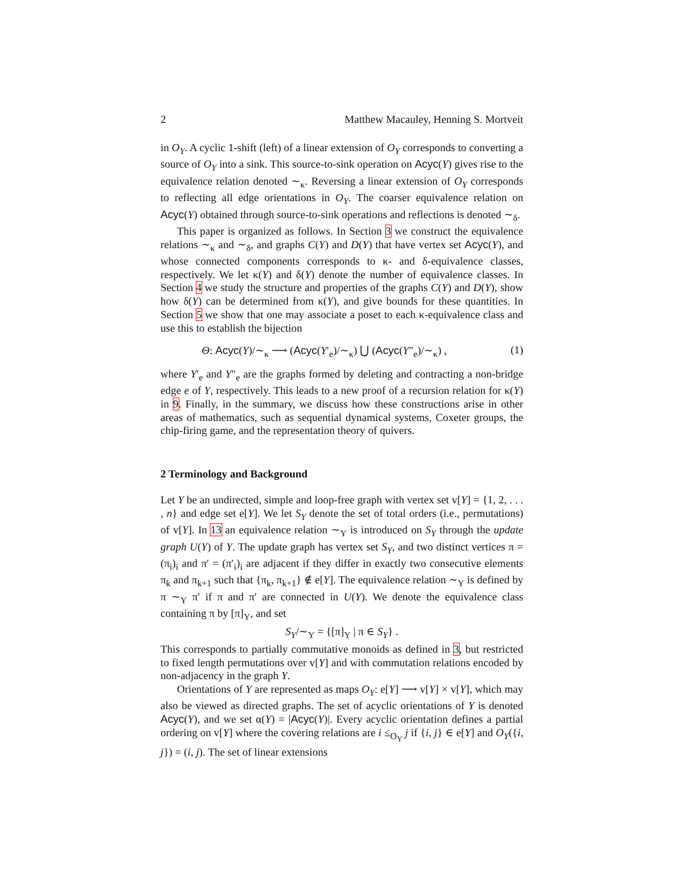2 Matthew Macauley, Henning S. Mortveit
in O<sub>Y</sub>. A cyclic 1-shift (left) of a linear extension of O<sub>Y</sub> corresponds to converting a source of O<sub>Y</sub> into a sink. This source-to-sink operation on Acyc(Y) gives rise to the equivalence relation denoted ∼<sub>κ</sub>. Reversing a linear extension of O<sub>Y</sub> corresponds to reflecting all edge orientations in O<sub>Y</sub>. The coarser equivalence relation on Acyc(Y) obtained through source-to-sink operations and reflections is denoted ∼<sub>δ</sub>.
This paper is organized as follows. In Section 3 we construct the equivalence relations ∼<sub>κ</sub> and ∼<sub>δ</sub>, and graphs C(Y) and D(Y) that have vertex set Acyc(Y), and whose connected components corresponds to κ- and δ-equivalence classes, respectively. We let κ(Y) and δ(Y) denote the number of equivalence classes. In Section 4 we study the structure and properties of the graphs C(Y) and D(Y), show how δ(Y) can be determined from κ(Y), and give bounds for these quantities. In Section 5 we show that one may associate a poset to each κ-equivalence class and use this to establish the bijection
Θ: Acyc(Y)/∼<sub>κ</sub> ⟶ (Acyc(Y′<sub>e</sub>)/∼<sub>κ</sub>) ⋃ (Acyc(Y″<sub>e</sub>)/∼<sub>κ</sub>) , (1)
where Y′<sub>e</sub> and Y″<sub>e</sub> are the graphs formed by deleting and contracting a non-bridge edge e of Y, respectively. This leads to a new proof of a recursion relation for κ(Y) in 9. Finally, in the summary, we discuss how these constructions arise in other areas of mathematics, such as sequential dynamical systems, Coxeter groups, the chip-firing game, and the representation theory of quivers.
2 Terminology and Background
Let Y be an undirected, simple and loop-free graph with vertex set v[Y] = {1, 2, . . . , n} and edge set e[Y]. We let S<sub>Y</sub> denote the set of total orders (i.e., permutations) of v[Y]. In 13 an equivalence relation ∼<sub>Y</sub> is introduced on S<sub>Y</sub> through the update graph U(Y) of Y. The update graph has vertex set S<sub>Y</sub>, and two distinct vertices π = (π<sub>i</sub>)<sub>i</sub> and π′ = (π′<sub>i</sub>)<sub>i</sub> are adjacent if they differ in exactly two consecutive elements π<sub>k</sub> and π<sub>k+1</sub> such that {π<sub>k</sub>, π<sub>k+1</sub>} ∉ e[Y]. The equivalence relation ∼<sub>Y</sub> is defined by π ∼<sub>Y</sub> π′ if π and π′ are connected in U(Y). We denote the equivalence class containing π by [π]<sub>Y</sub>, and set
S<sub>Y</sub>/∼<sub>Y</sub> = {[π]<sub>Y</sub> | π ∈ S<sub>Y</sub>} .
This corresponds to partially commutative monoids as defined in 3, but restricted to fixed length permutations over v[Y] and with commutation relations encoded by non-adjacency in the graph Y.
Orientations of Y are represented as maps O<sub>Y</sub>: e[Y] ⟶ v[Y] × v[Y], which may also be viewed as directed graphs. The set of acyclic orientations of Y is denoted Acyc(Y), and we set α(Y) = |Acyc(Y)|. Every acyclic orientation defines a partial ordering on v[Y] where the covering relations are i ≤<sub>O<sub>Y</sub></sub> j if {i, j} ∈ e[Y] and O<sub>Y</sub>({i, j}) = (i, j). The set of linear extensions